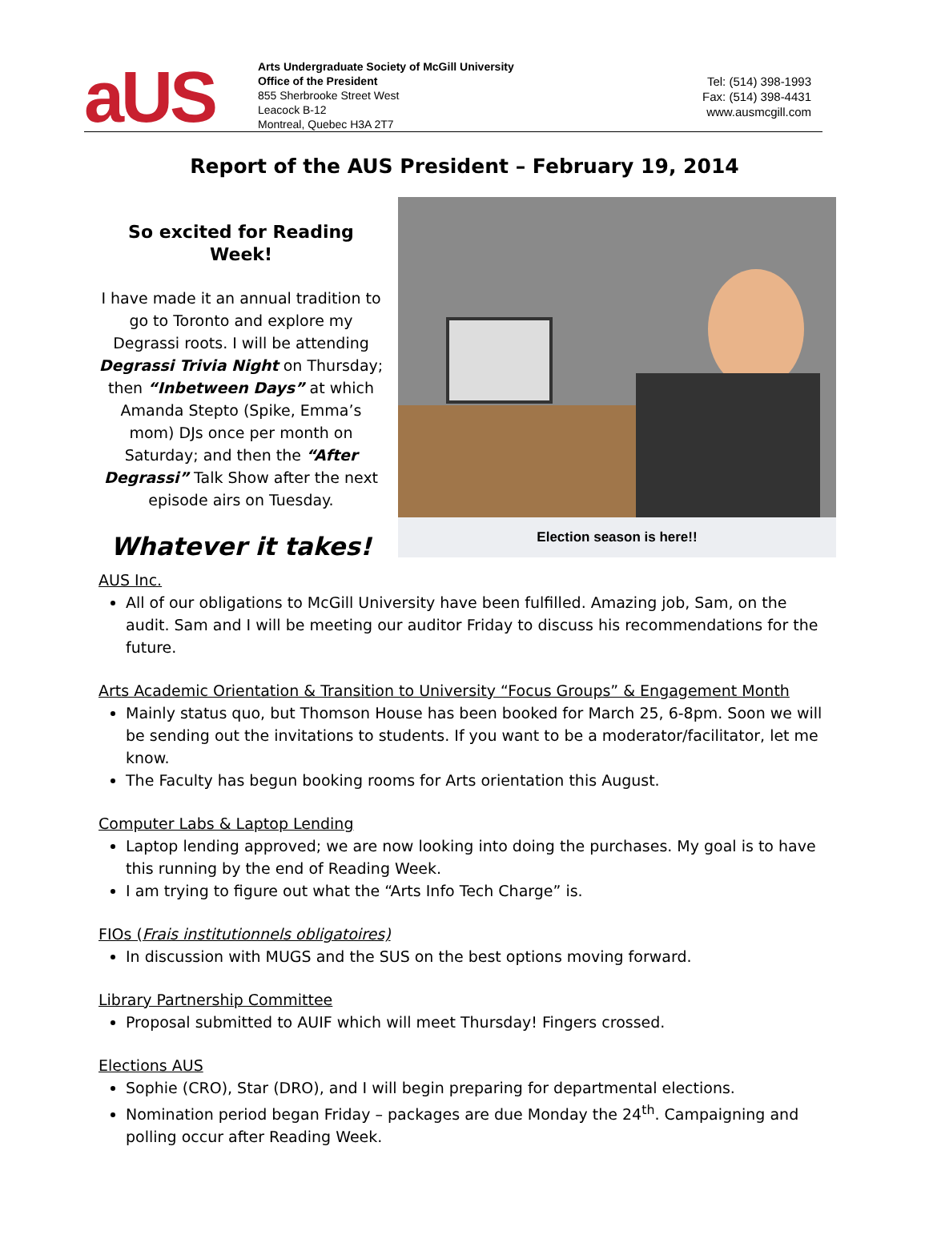aUS
Arts Undergraduate Society of McGill University
Office of the President
855 Sherbrooke Street West
Leacock B-12
Montreal, Quebec H3A 2T7
Tel: (514) 398-1993
Fax: (514) 398-4431
www.ausmcgill.com
Report of the AUS President – February 19, 2014
So excited for Reading Week!
I have made it an annual tradition to go to Toronto and explore my Degrassi roots. I will be attending Degrassi Trivia Night on Thursday; then “Inbetween Days” at which Amanda Stepto (Spike, Emma’s mom) DJs once per month on Saturday; and then the “After Degrassi” Talk Show after the next episode airs on Tuesday.
Whatever it takes!
Election season is here!!
AUS Inc.
All of our obligations to McGill University have been fulfilled. Amazing job, Sam, on the audit. Sam and I will be meeting our auditor Friday to discuss his recommendations for the future.
Arts Academic Orientation & Transition to University “Focus Groups” & Engagement Month
Mainly status quo, but Thomson House has been booked for March 25, 6-8pm. Soon we will be sending out the invitations to students. If you want to be a moderator/facilitator, let me know.
The Faculty has begun booking rooms for Arts orientation this August.
Computer Labs & Laptop Lending
Laptop lending approved; we are now looking into doing the purchases. My goal is to have this running by the end of Reading Week.
I am trying to figure out what the “Arts Info Tech Charge” is.
FIOs (Frais institutionnels obligatoires)
In discussion with MUGS and the SUS on the best options moving forward.
Library Partnership Committee
Proposal submitted to AUIF which will meet Thursday! Fingers crossed.
Elections AUS
Sophie (CRO), Star (DRO), and I will begin preparing for departmental elections.
Nomination period began Friday – packages are due Monday the 24<sup>th</sup>. Campaigning and polling occur after Reading Week.